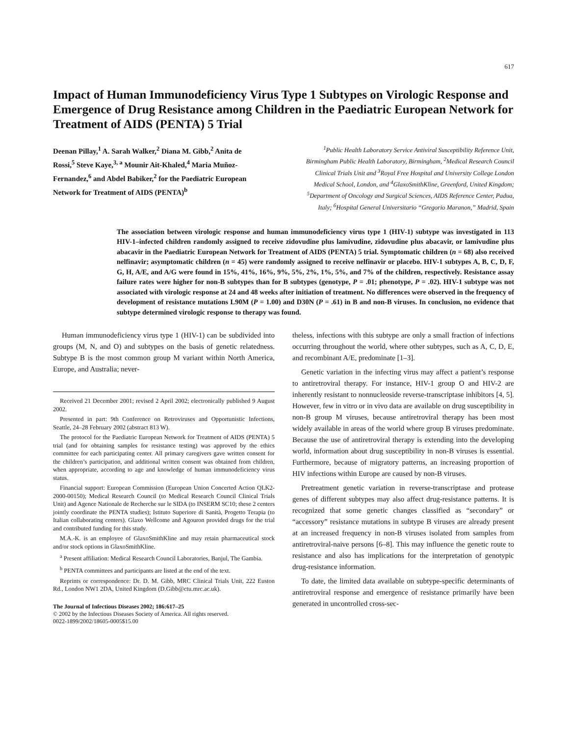617
Impact of Human Immunodeficiency Virus Type 1 Subtypes on Virologic Response and Emergence of Drug Resistance among Children in the Paediatric European Network for Treatment of AIDS (PENTA) 5 Trial
Deenan Pillay,<sup>1</sup> A. Sarah Walker,<sup>2</sup> Diana M. Gibb,<sup>2</sup> Anita de Rossi,<sup>5</sup> Steve Kaye,<sup>3, a</sup> Mounir Ait-Khaled,<sup>4</sup> Maria Muñoz-Fernandez,<sup>6</sup> and Abdel Babiker,<sup>2</sup> for the Paediatric European Network for Treatment of AIDS (PENTA)<sup>b</sup>
<sup>1</sup> Public Health Laboratory Service Antiviral Susceptibility Reference Unit, Birmingham Public Health Laboratory, Birmingham, <sup>2</sup>Medical Research Council Clinical Trials Unit and <sup>3</sup>Royal Free Hospital and University College London Medical School, London, and <sup>4</sup>GlaxoSmithKline, Greenford, United Kingdom; <sup>5</sup>Department of Oncology and Surgical Sciences, AIDS Reference Center, Padua, Italy; <sup>6</sup>Hospital General Universitario “Gregorio Maranon,” Madrid, Spain
The association between virologic response and human immunodeficiency virus type 1 (HIV-1) subtype was investigated in 113 HIV-1–infected children randomly assigned to receive zidovudine plus lamivudine, zidovudine plus abacavir, or lamivudine plus abacavir in the Paediatric European Network for Treatment of AIDS (PENTA) 5 trial. Symptomatic children (n = 68) also received nelfinavir; asymptomatic children (n = 45) were randomly assigned to receive nelfinavir or placebo. HIV-1 subtypes A, B, C, D, F, G, H, A/E, and A/G were found in 15%, 41%, 16%, 9%, 5%, 2%, 1%, 5%, and 7% of the children, respectively. Resistance assay failure rates were higher for non-B subtypes than for B subtypes (genotype, P = .01; phenotype, P = .02). HIV-1 subtype was not associated with virologic response at 24 and 48 weeks after initiation of treatment. No differences were observed in the frequency of development of resistance mutations L90M (P = 1.00) and D30N (P = .61) in B and non-B viruses. In conclusion, no evidence that subtype determined virologic response to therapy was found.
Human immunodeficiency virus type 1 (HIV-1) can be subdivided into groups (M, N, and O) and subtypes on the basis of genetic relatedness. Subtype B is the most common group M variant within North America, Europe, and Australia; never-
Received 21 December 2001; revised 2 April 2002; electronically published 9 August 2002.
Presented in part: 9th Conference on Retroviruses and Opportunistic Infections, Seattle, 24–28 February 2002 (abstract 813 W).
The protocol for the Paediatric European Network for Treatment of AIDS (PENTA) 5 trial (and for obtaining samples for resistance testing) was approved by the ethics committee for each participating center. All primary caregivers gave written consent for the children’s participation, and additional written consent was obtained from children, when appropriate, according to age and knowledge of human immunodeficiency virus status.
Financial support: European Commission (European Union Concerted Action QLK2-2000-00150); Medical Research Council (to Medical Research Council Clinical Trials Unit) and Agence Nationale de Recherche sur le SIDA (to INSERM SC10; these 2 centers jointly coordinate the PENTA studies); Istituto Superiore di Sanità, Progetto Terapia (to Italian collaborating centers). Glaxo Wellcome and Agouron provided drugs for the trial and contributed funding for this study.
M.A.-K. is an employee of GlaxoSmithKline and may retain pharmaceutical stock and/or stock options in GlaxoSmithKline.
<sup>a</sup> Present affiliation: Medical Research Council Laboratories, Banjul, The Gambia.
<sup>b</sup> PENTA committees and participants are listed at the end of the text.
Reprints or correspondence: Dr. D. M. Gibb, MRC Clinical Trials Unit, 222 Euston Rd., London NW1 2DA, United Kingdom (D.Gibb@ctu.mrc.ac.uk).
The Journal of Infectious Diseases 2002; 186:617–25
© 2002 by the Infectious Diseases Society of America. All rights reserved.
0022-1899/2002/18605-0005$15.00
theless, infections with this subtype are only a small fraction of infections occurring throughout the world, where other subtypes, such as A, C, D, E, and recombinant A/E, predominate [1–3].
Genetic variation in the infecting virus may affect a patient’s response to antiretroviral therapy. For instance, HIV-1 group O and HIV-2 are inherently resistant to nonnucleoside reverse-transcriptase inhibitors [4, 5]. However, few in vitro or in vivo data are available on drug susceptibility in non-B group M viruses, because antiretroviral therapy has been most widely available in areas of the world where group B viruses predominate. Because the use of antiretroviral therapy is extending into the developing world, information about drug susceptibility in non-B viruses is essential. Furthermore, because of migratory patterns, an increasing proportion of HIV infections within Europe are caused by non-B viruses.
Pretreatment genetic variation in reverse-transcriptase and protease genes of different subtypes may also affect drug-resistance patterns. It is recognized that some genetic changes classified as “secondary” or “accessory” resistance mutations in subtype B viruses are already present at an increased frequency in non-B viruses isolated from samples from antiretroviral-naive persons [6–8]. This may influence the genetic route to resistance and also has implications for the interpretation of genotypic drug-resistance information.
To date, the limited data available on subtype-specific determinants of antiretroviral response and emergence of resistance primarily have been generated in uncontrolled cross-sec-